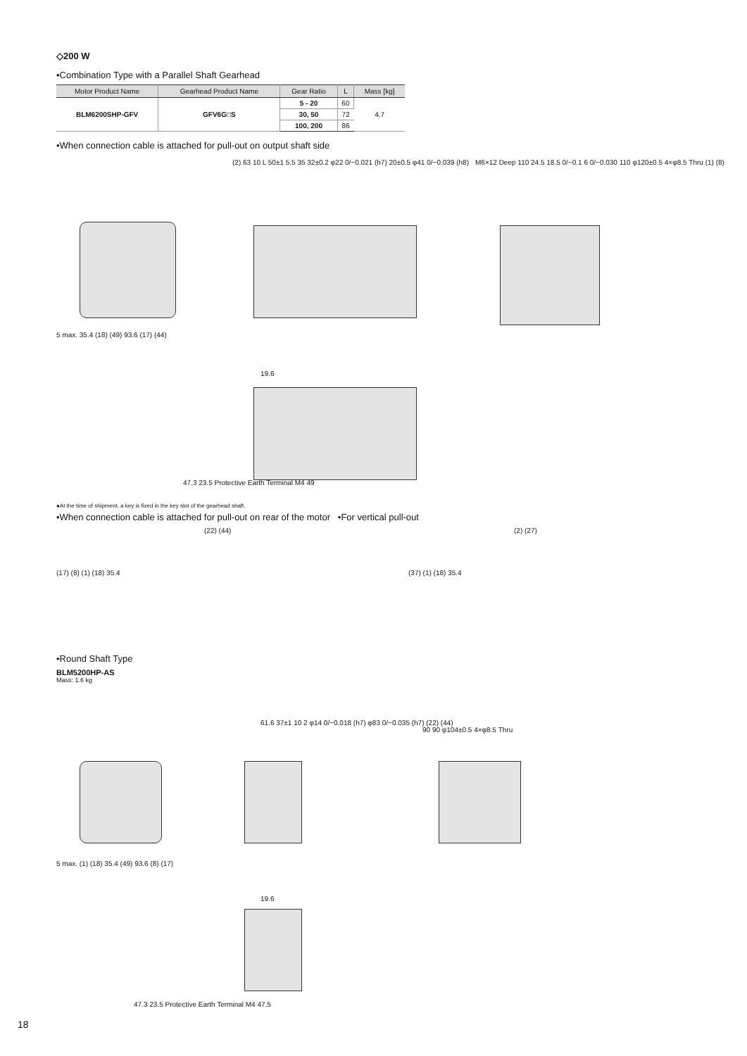◇200 W
•Combination Type with a Parallel Shaft Gearhead
| Motor Product Name | Gearhead Product Name | Gear Ratio | L | Mass [kg] |
| --- | --- | --- | --- | --- |
| BLM6200SHP-GFV | GFV6G□S | 5 - 20 | 60 | 4.7 |
| | | 30, 50 | 72 | |
| | | 100, 200 | 86 | |
•When connection cable is attached for pull-out on output shaft side
(2) 63 10 L 50±1 5.5 35 32±0.2 φ22 0/−0.021 (h7) 20±0.5 φ41 0/−0.039 (h8) M6×12 Deep 110 24.5 18.5 0/−0.1 6 0/−0.030 110 φ120±0.5 4×φ8.5 Thru (1) (8)
5 max. 35.4 (18) (49) 93.6 (17) (44)
19.6
47.3 23.5 Protective Earth Terminal M4 49
●At the time of shipment, a key is fixed in the key slot of the gearhead shaft.
•When connection cable is attached for pull-out on rear of the motor •For vertical pull-out
(17) (8) (1) (18) 35.4
(22) (44)
(37) (1) (18) 35.4
(2) (27)
•Round Shaft Type
BLM5200HP-AS
Mass: 1.6 kg
61.6 37±1 10 2 φ14 0/−0.018 (h7) φ83 0/−0.035 (h7) (22) (44)
90 90 φ104±0.5 4×φ8.5 Thru
5 max. (1) (18) 35.4 (49) 93.6 (8) (17)
19.6
47.3 23.5 Protective Earth Terminal M4 47.5
18